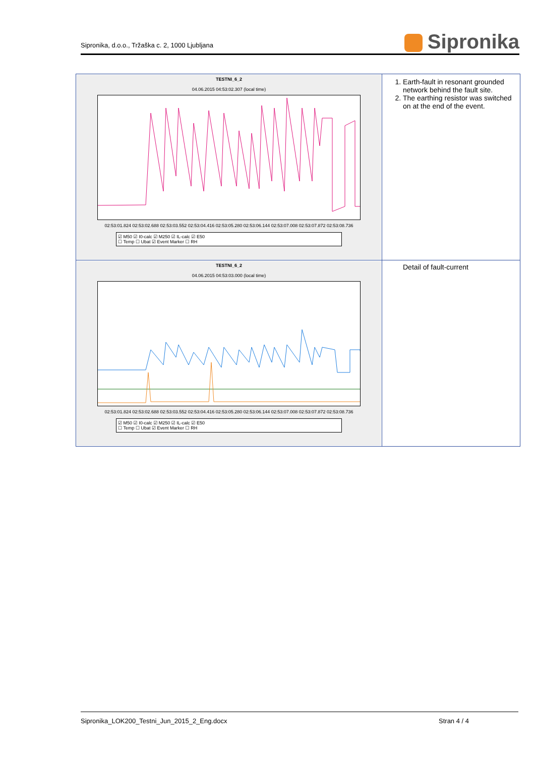Sipronika, d.o.o., Tržaška c. 2, 1000 Ljubljana
Sipronika
| TESTNI_6_2 04.06.2015 04:53:02.307 (local time) 02:53:01.824 02:53:02.688 02:53:03.552 02:53:04.416 02:53:05.280 02:53:06.144 02:53:07.008 02:53:07.872 02:53:08.736 ☑ M50 ☑ I0-calc ☑ M250 ☑ IL-calc ☑ E50 ☐ Temp ☐ Ubat ☑ Event Marker ☐ RH | 1. Earth-fault in resonant grounded network behind the fault site. 2. The earthing resistor was switched on at the end of the event. |
| TESTNI_6_2 04.06.2015 04:53:03.000 (local time) 02:53:01.824 02:53:02.688 02:53:03.552 02:53:04.416 02:53:05.280 02:53:06.144 02:53:07.008 02:53:07.872 02:53:08.736 ☑ M50 ☑ I0-calc ☑ M250 ☑ IL-calc ☑ E50 ☐ Temp ☐ Ubat ☑ Event Marker ☐ RH | Detail of fault-current |
Sipronika_LOK200_Testni_Jun_2015_2_Eng.docx Stran 4 / 4